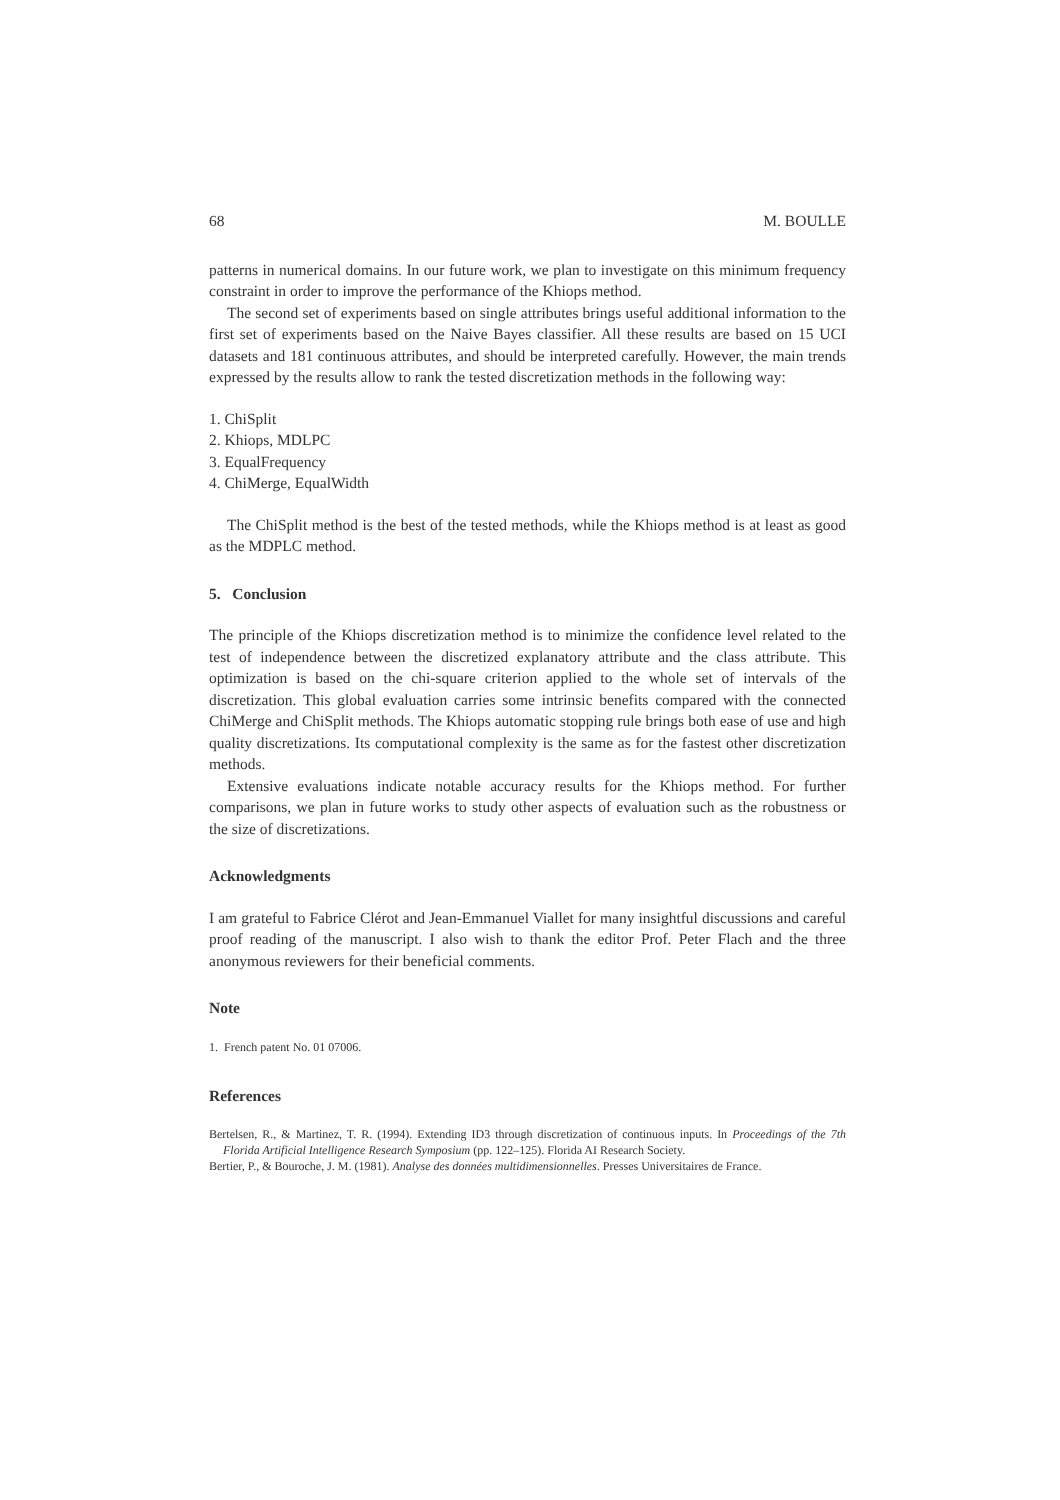68 M. BOULLE
patterns in numerical domains. In our future work, we plan to investigate on this minimum frequency constraint in order to improve the performance of the Khiops method.
The second set of experiments based on single attributes brings useful additional information to the first set of experiments based on the Naive Bayes classifier. All these results are based on 15 UCI datasets and 181 continuous attributes, and should be interpreted carefully. However, the main trends expressed by the results allow to rank the tested discretization methods in the following way:
1. ChiSplit
2. Khiops, MDLPC
3. EqualFrequency
4. ChiMerge, EqualWidth
The ChiSplit method is the best of the tested methods, while the Khiops method is at least as good as the MDPLC method.
5. Conclusion
The principle of the Khiops discretization method is to minimize the confidence level related to the test of independence between the discretized explanatory attribute and the class attribute. This optimization is based on the chi-square criterion applied to the whole set of intervals of the discretization. This global evaluation carries some intrinsic benefits compared with the connected ChiMerge and ChiSplit methods. The Khiops automatic stopping rule brings both ease of use and high quality discretizations. Its computational complexity is the same as for the fastest other discretization methods.
Extensive evaluations indicate notable accuracy results for the Khiops method. For further comparisons, we plan in future works to study other aspects of evaluation such as the robustness or the size of discretizations.
Acknowledgments
I am grateful to Fabrice Clérot and Jean-Emmanuel Viallet for many insightful discussions and careful proof reading of the manuscript. I also wish to thank the editor Prof. Peter Flach and the three anonymous reviewers for their beneficial comments.
Note
1. French patent No. 01 07006.
References
Bertelsen, R., & Martinez, T. R. (1994). Extending ID3 through discretization of continuous inputs. In Proceedings of the 7th Florida Artificial Intelligence Research Symposium (pp. 122–125). Florida AI Research Society.
Bertier, P., & Bouroche, J. M. (1981). Analyse des données multidimensionnelles. Presses Universitaires de France.